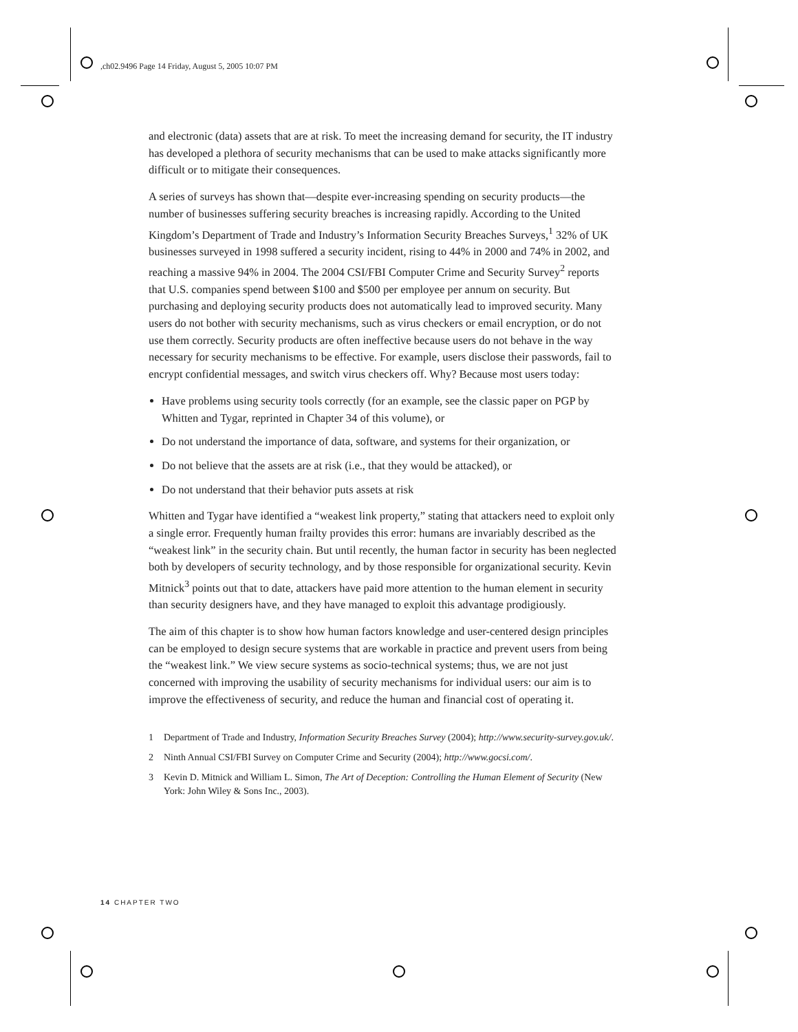,ch02.9496 Page 14 Friday, August 5, 2005 10:07 PM
and electronic (data) assets that are at risk. To meet the increasing demand for security, the IT industry has developed a plethora of security mechanisms that can be used to make attacks significantly more difficult or to mitigate their consequences.
A series of surveys has shown that—despite ever-increasing spending on security products—the number of businesses suffering security breaches is increasing rapidly. According to the United Kingdom’s Department of Trade and Industry’s Information Security Breaches Surveys,<sup>1</sup> 32% of UK businesses surveyed in 1998 suffered a security incident, rising to 44% in 2000 and 74% in 2002, and reaching a massive 94% in 2004. The 2004 CSI/FBI Computer Crime and Security Survey<sup>2</sup> reports that U.S. companies spend between $100 and $500 per employee per annum on security. But purchasing and deploying security products does not automatically lead to improved security. Many users do not bother with security mechanisms, such as virus checkers or email encryption, or do not use them correctly. Security products are often ineffective because users do not behave in the way necessary for security mechanisms to be effective. For example, users disclose their passwords, fail to encrypt confidential messages, and switch virus checkers off. Why? Because most users today:
Have problems using security tools correctly (for an example, see the classic paper on PGP by Whitten and Tygar, reprinted in Chapter 34 of this volume), or
Do not understand the importance of data, software, and systems for their organization, or
Do not believe that the assets are at risk (i.e., that they would be attacked), or
Do not understand that their behavior puts assets at risk
Whitten and Tygar have identified a “weakest link property,” stating that attackers need to exploit only a single error. Frequently human frailty provides this error: humans are invariably described as the “weakest link” in the security chain. But until recently, the human factor in security has been neglected both by developers of security technology, and by those responsible for organizational security. Kevin Mitnick<sup>3</sup> points out that to date, attackers have paid more attention to the human element in security than security designers have, and they have managed to exploit this advantage prodigiously.
The aim of this chapter is to show how human factors knowledge and user-centered design principles can be employed to design secure systems that are workable in practice and prevent users from being the “weakest link.” We view secure systems as socio-technical systems; thus, we are not just concerned with improving the usability of security mechanisms for individual users: our aim is to improve the effectiveness of security, and reduce the human and financial cost of operating it.
1 Department of Trade and Industry, Information Security Breaches Survey (2004); http://www.security-survey.gov.uk/.
2 Ninth Annual CSI/FBI Survey on Computer Crime and Security (2004); http://www.gocsi.com/.
3 Kevin D. Mitnick and William L. Simon, The Art of Deception: Controlling the Human Element of Security (New York: John Wiley & Sons Inc., 2003).
14 CHAPTER TWO